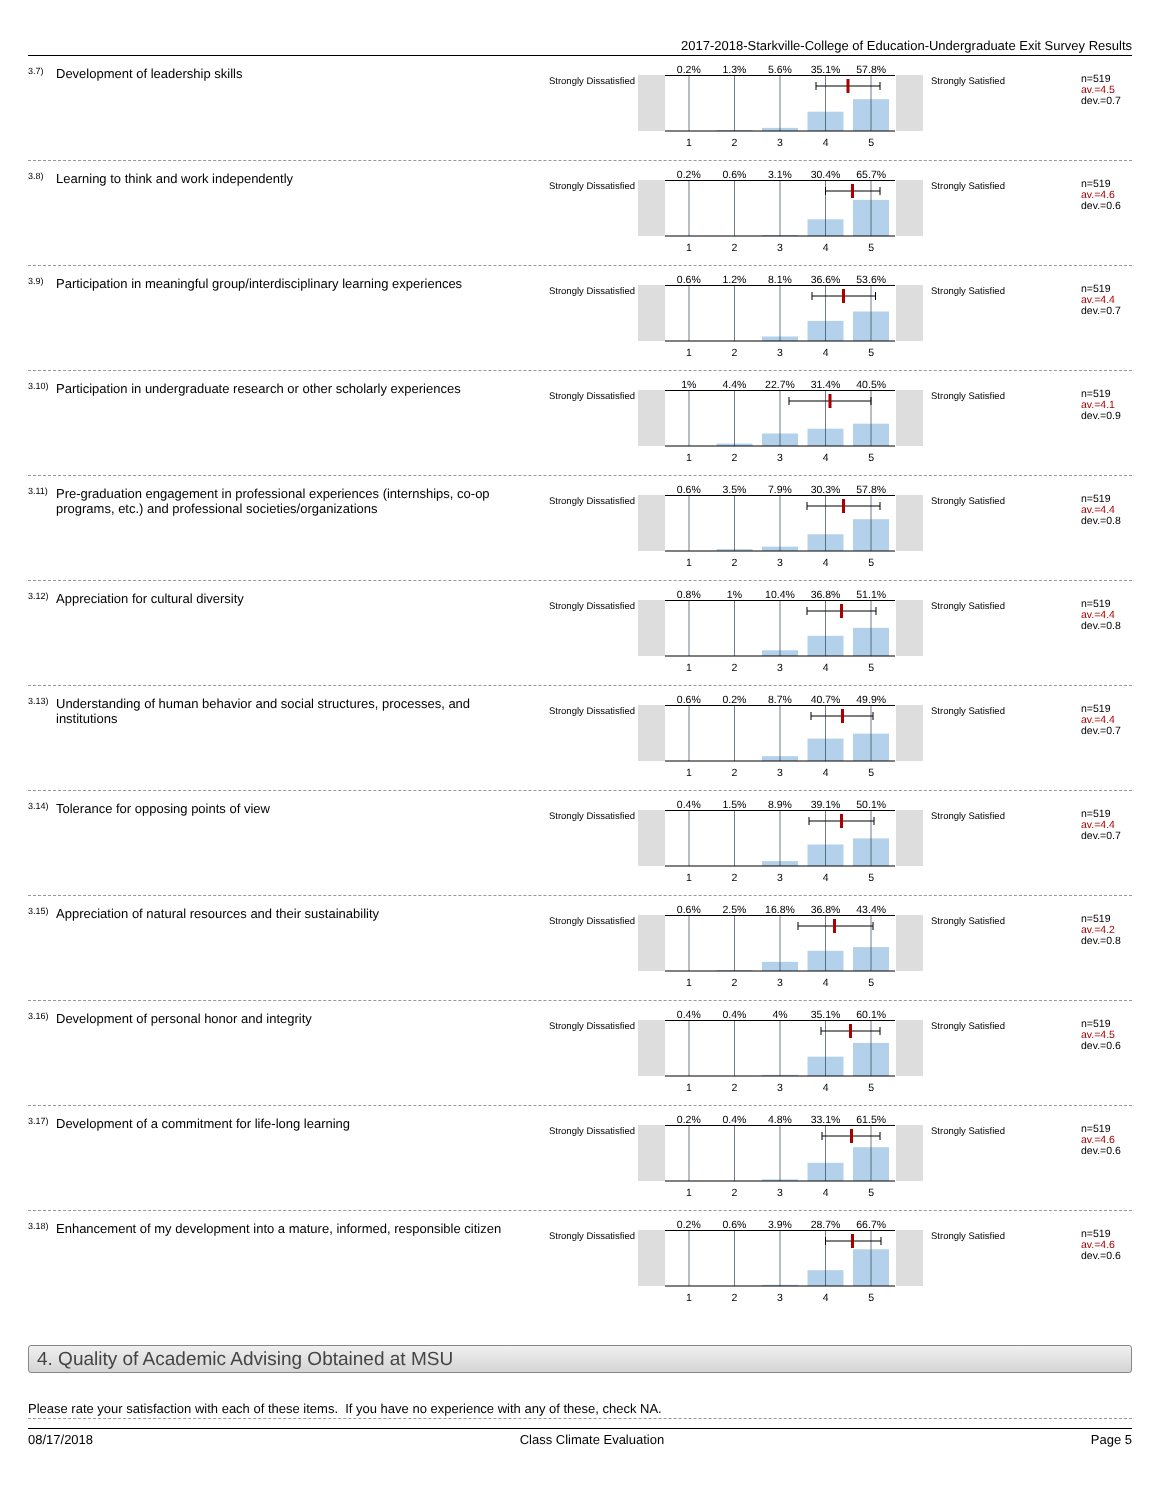2017-2018-Starkville-College of Education-Undergraduate Exit Survey Results
3.7) Development of leadership skills
Strongly Dissatisfied
0.2% 1.3% 5.6% 35.1% 57.8%
12345
Strongly Satisfied
n=519
av.=4.5
dev.=0.7
3.8) Learning to think and work independently
Strongly Dissatisfied
0.2% 0.6% 3.1% 30.4% 65.7%
12345
Strongly Satisfied
n=519
av.=4.6
dev.=0.6
3.9) Participation in meaningful group/interdisciplinary learning experiences
Strongly Dissatisfied
0.6% 1.2% 8.1% 36.6% 53.6%
12345
Strongly Satisfied
n=519
av.=4.4
dev.=0.7
3.10) Participation in undergraduate research or other scholarly experiences
Strongly Dissatisfied
1% 4.4% 22.7% 31.4% 40.5%
12345
Strongly Satisfied
n=519
av.=4.1
dev.=0.9
3.11) Pre-graduation engagement in professional experiences (internships, co-op programs, etc.) and professional societies/organizations
Strongly Dissatisfied
0.6% 3.5% 7.9% 30.3% 57.8%
12345
Strongly Satisfied
n=519
av.=4.4
dev.=0.8
3.12) Appreciation for cultural diversity
Strongly Dissatisfied
0.8% 1% 10.4% 36.8% 51.1%
12345
Strongly Satisfied
n=519
av.=4.4
dev.=0.8
3.13) Understanding of human behavior and social structures, processes, and institutions
Strongly Dissatisfied
0.6% 0.2% 8.7% 40.7% 49.9%
12345
Strongly Satisfied
n=519
av.=4.4
dev.=0.7
3.14) Tolerance for opposing points of view
Strongly Dissatisfied
0.4% 1.5% 8.9% 39.1% 50.1%
12345
Strongly Satisfied
n=519
av.=4.4
dev.=0.7
3.15) Appreciation of natural resources and their sustainability
Strongly Dissatisfied
0.6% 2.5% 16.8% 36.8% 43.4%
12345
Strongly Satisfied
n=519
av.=4.2
dev.=0.8
3.16) Development of personal honor and integrity
Strongly Dissatisfied
0.4% 0.4% 4% 35.1% 60.1%
12345
Strongly Satisfied
n=519
av.=4.5
dev.=0.6
3.17) Development of a commitment for life-long learning
Strongly Dissatisfied
0.2% 0.4% 4.8% 33.1% 61.5%
12345
Strongly Satisfied
n=519
av.=4.6
dev.=0.6
3.18) Enhancement of my development into a mature, informed, responsible citizen
Strongly Dissatisfied
0.2% 0.6% 3.9% 28.7% 66.7%
12345
Strongly Satisfied
n=519
av.=4.6
dev.=0.6
4. Quality of Academic Advising Obtained at MSU
Please rate your satisfaction with each of these items. If you have no experience with any of these, check NA.
08/17/2018 Class Climate Evaluation Page 5